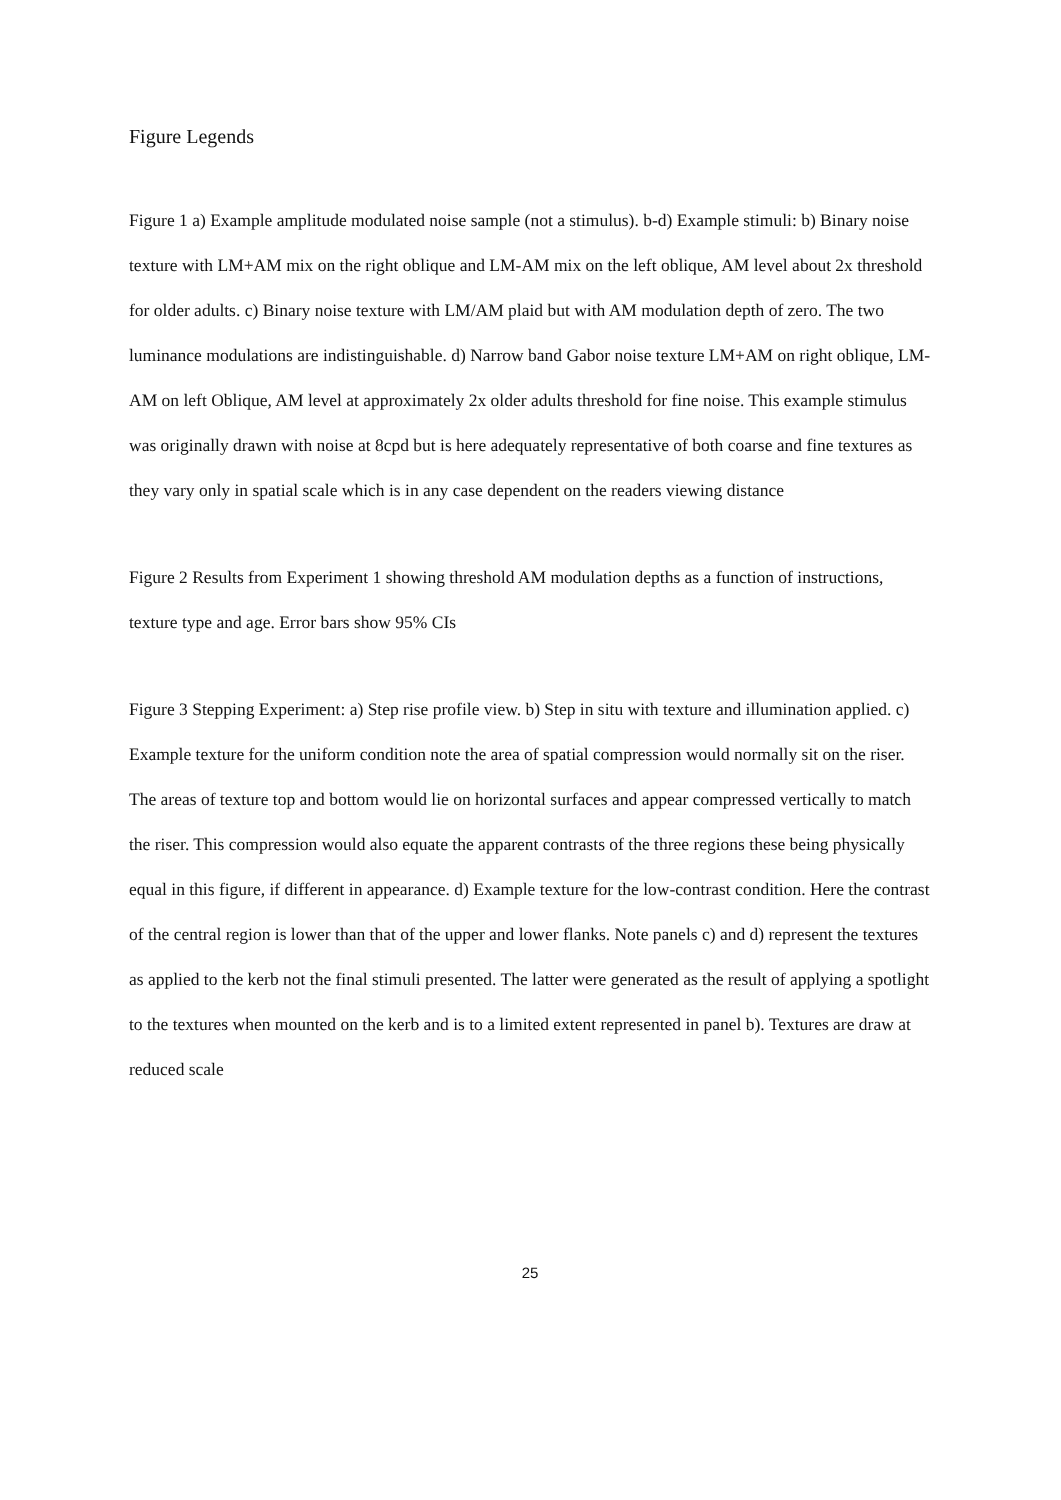Figure Legends
Figure 1 a) Example amplitude modulated noise sample (not a stimulus). b-d) Example stimuli: b) Binary noise texture with LM+AM mix on the right oblique and LM-AM mix on the left oblique, AM level about 2x threshold for older adults. c) Binary noise texture with LM/AM plaid but with AM modulation depth of zero. The two luminance modulations are indistinguishable. d) Narrow band Gabor noise texture LM+AM on right oblique, LM-AM on left Oblique, AM level at approximately 2x older adults threshold for fine noise. This example stimulus was originally drawn with noise at 8cpd but is here adequately representative of both coarse and fine textures as they vary only in spatial scale which is in any case dependent on the readers viewing distance
Figure 2 Results from Experiment 1 showing threshold AM modulation depths as a function of instructions, texture type and age. Error bars show 95% CIs
Figure 3 Stepping Experiment: a) Step rise profile view. b) Step in situ with texture and illumination applied. c) Example texture for the uniform condition note the area of spatial compression would normally sit on the riser. The areas of texture top and bottom would lie on horizontal surfaces and appear compressed vertically to match the riser. This compression would also equate the apparent contrasts of the three regions these being physically equal in this figure, if different in appearance. d) Example texture for the low-contrast condition. Here the contrast of the central region is lower than that of the upper and lower flanks. Note panels c) and d) represent the textures as applied to the kerb not the final stimuli presented. The latter were generated as the result of applying a spotlight to the textures when mounted on the kerb and is to a limited extent represented in panel b). Textures are draw at reduced scale
25